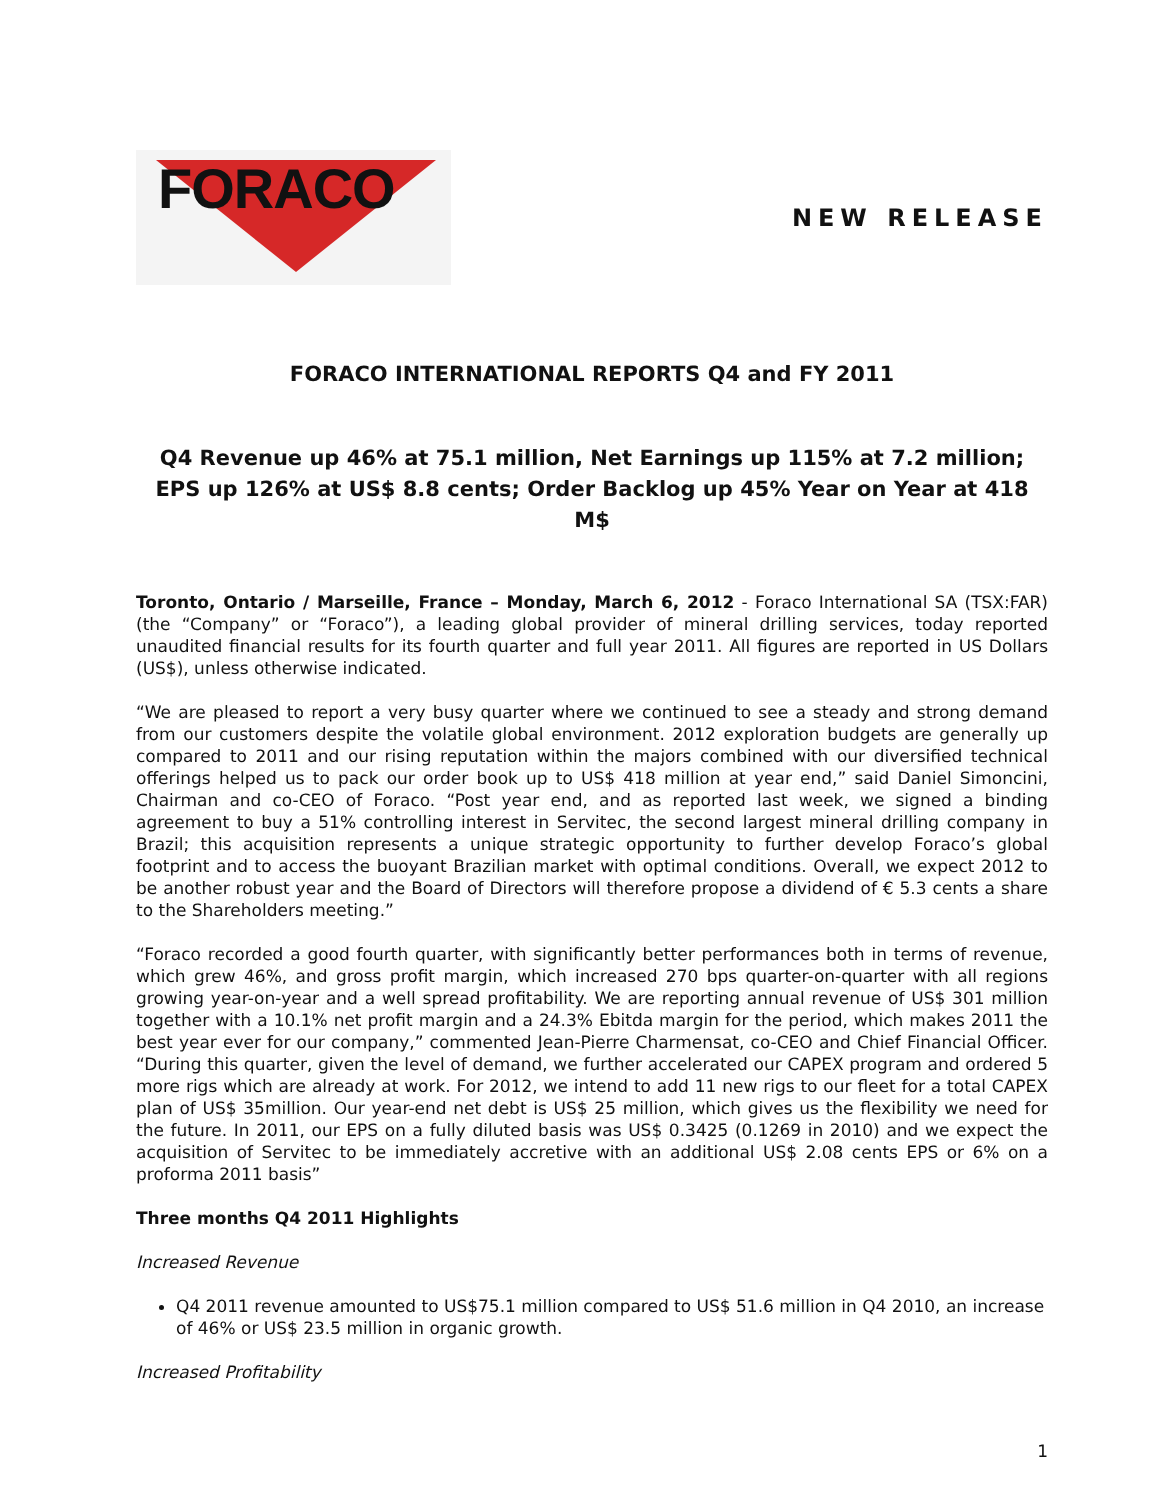FORACO
NEW RELEASE
FORACO INTERNATIONAL REPORTS Q4 and FY 2011
Q4 Revenue up 46% at 75.1 million, Net Earnings up 115% at 7.2 million; EPS up 126% at US$ 8.8 cents; Order Backlog up 45% Year on Year at 418 M$
Toronto, Ontario / Marseille, France – Monday, March 6, 2012 - Foraco International SA (TSX:FAR) (the “Company” or “Foraco”), a leading global provider of mineral drilling services, today reported unaudited financial results for its fourth quarter and full year 2011. All figures are reported in US Dollars (US$), unless otherwise indicated.
“We are pleased to report a very busy quarter where we continued to see a steady and strong demand from our customers despite the volatile global environment. 2012 exploration budgets are generally up compared to 2011 and our rising reputation within the majors combined with our diversified technical offerings helped us to pack our order book up to US$ 418 million at year end,” said Daniel Simoncini, Chairman and co-CEO of Foraco. “Post year end, and as reported last week, we signed a binding agreement to buy a 51% controlling interest in Servitec, the second largest mineral drilling company in Brazil; this acquisition represents a unique strategic opportunity to further develop Foraco’s global footprint and to access the buoyant Brazilian market with optimal conditions. Overall, we expect 2012 to be another robust year and the Board of Directors will therefore propose a dividend of € 5.3 cents a share to the Shareholders meeting.”
“Foraco recorded a good fourth quarter, with significantly better performances both in terms of revenue, which grew 46%, and gross profit margin, which increased 270 bps quarter-on-quarter with all regions growing year-on-year and a well spread profitability. We are reporting annual revenue of US$ 301 million together with a 10.1% net profit margin and a 24.3% Ebitda margin for the period, which makes 2011 the best year ever for our company,” commented Jean-Pierre Charmensat, co-CEO and Chief Financial Officer. “During this quarter, given the level of demand, we further accelerated our CAPEX program and ordered 5 more rigs which are already at work. For 2012, we intend to add 11 new rigs to our fleet for a total CAPEX plan of US$ 35million. Our year-end net debt is US$ 25 million, which gives us the flexibility we need for the future. In 2011, our EPS on a fully diluted basis was US$ 0.3425 (0.1269 in 2010) and we expect the acquisition of Servitec to be immediately accretive with an additional US$ 2.08 cents EPS or 6% on a proforma 2011 basis”
Three months Q4 2011 Highlights
Increased Revenue
Q4 2011 revenue amounted to US$75.1 million compared to US$ 51.6 million in Q4 2010, an increase of 46% or US$ 23.5 million in organic growth.
Increased Profitability
1